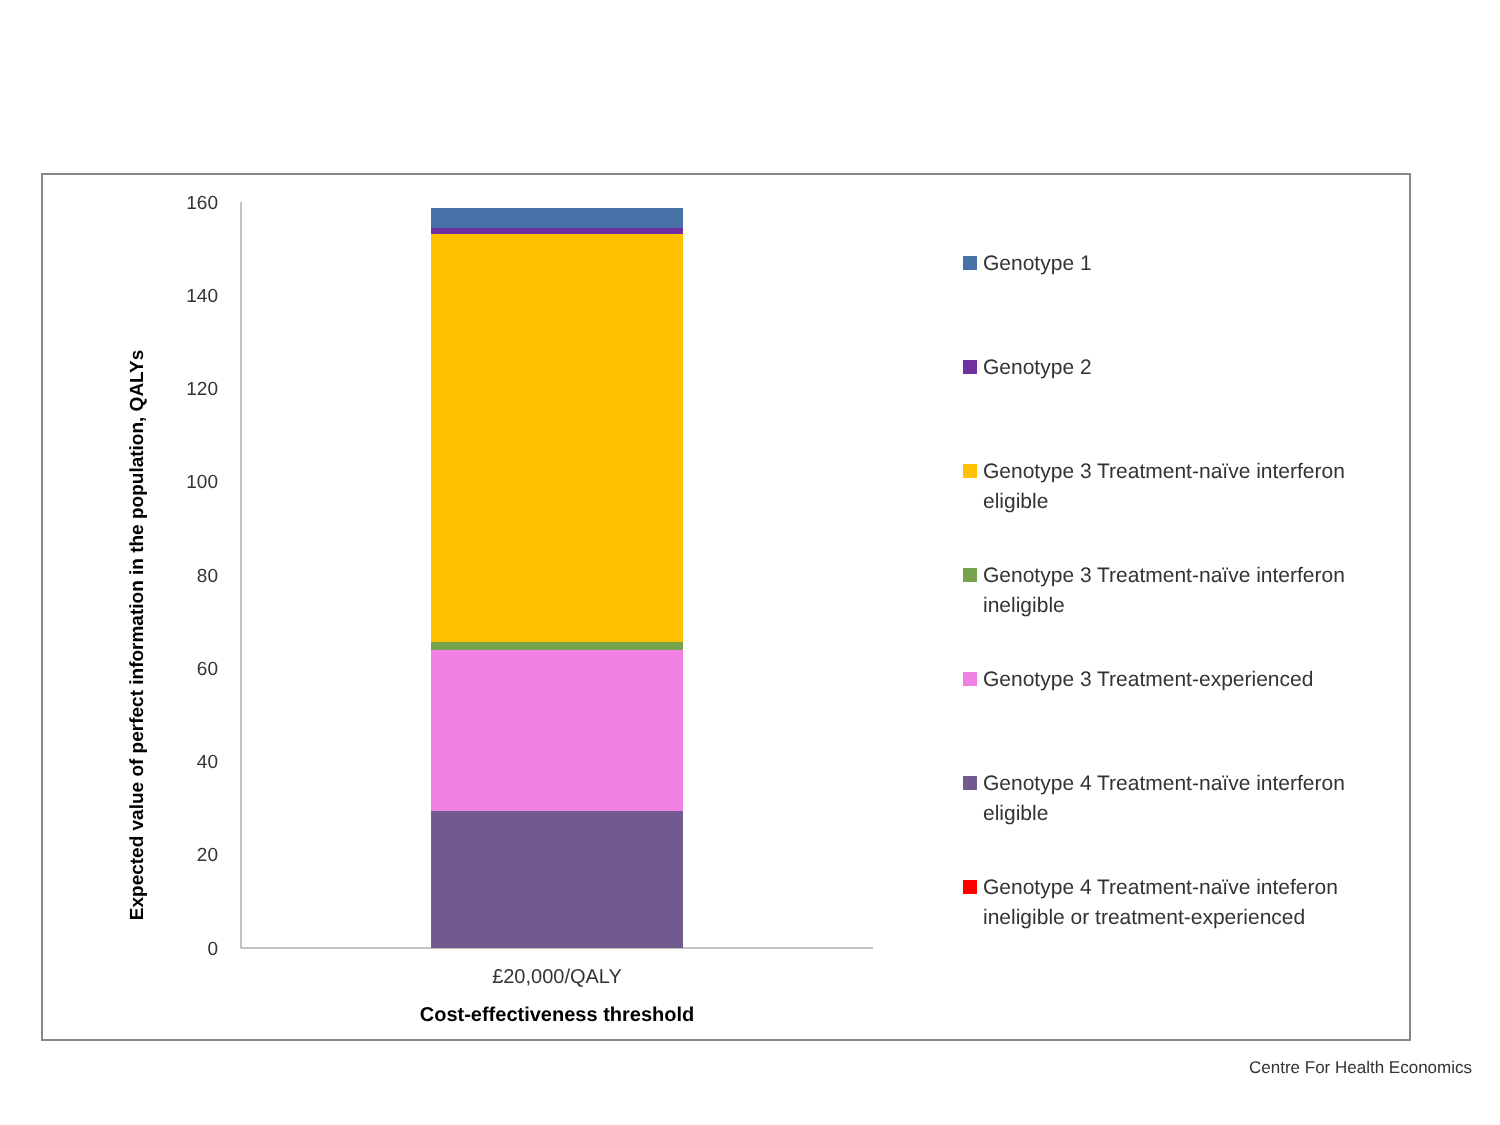Expected value of perfect information in the population, QALYs
160
140
120
100
80
60
40
20
0
£20,000/QALY
Cost-effectiveness threshold
Genotype 1
Genotype 2
Genotype 3 Treatment-naïve interferon eligible
Genotype 3 Treatment-naïve interferon ineligible
Genotype 3 Treatment-experienced
Genotype 4 Treatment-naïve interferon eligible
Genotype 4 Treatment-naïve inteferon ineligible or treatment-experienced
Centre For Health Economics